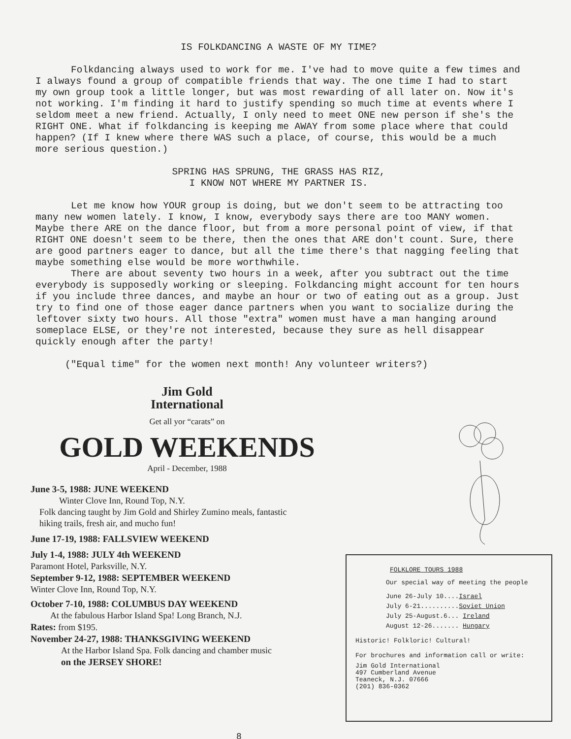IS FOLKDANCING A WASTE OF MY TIME?
Folkdancing always used to work for me. I've had to move quite a few times and I always found a group of compatible friends that way. The one time I had to start my own group took a little longer, but was most rewarding of all later on. Now it's not working. I'm finding it hard to justify spending so much time at events where I seldom meet a new friend. Actually, I only need to meet ONE new person if she's the RIGHT ONE. What if folkdancing is keeping me AWAY from some place where that could happen? (If I knew where there WAS such a place, of course, this would be a much more serious question.)
SPRING HAS SPRUNG, THE GRASS HAS RIZ,
I KNOW NOT WHERE MY PARTNER IS.
Let me know how YOUR group is doing, but we don't seem to be attracting too many new women lately. I know, I know, everybody says there are too MANY women. Maybe there ARE on the dance floor, but from a more personal point of view, if that RIGHT ONE doesn't seem to be there, then the ones that ARE don't count. Sure, there are good partners eager to dance, but all the time there's that nagging feeling that maybe something else would be more worthwhile.
There are about seventy two hours in a week, after you subtract out the time everybody is supposedly working or sleeping. Folkdancing might account for ten hours if you include three dances, and maybe an hour or two of eating out as a group. Just try to find one of those eager dance partners when you want to socialize during the leftover sixty two hours. All those "extra" women must have a man hanging around someplace ELSE, or they're not interested, because they sure as hell disappear quickly enough after the party!
("Equal time" for the women next month! Any volunteer writers?)
Jim Gold
International
Get all yor “carats” on
GOLD WEEKENDS
April - December, 1988
June 3-5, 1988: JUNE WEEKEND
Winter Clove Inn, Round Top, N.Y.
Folk dancing taught by Jim Gold and Shirley Zumino meals, fantastic hiking trails, fresh air, and mucho fun!
June 17-19, 1988: FALLSVIEW WEEKEND
July 1-4, 1988: JULY 4th WEEKEND
Paramont Hotel, Parksville, N.Y.
September 9-12, 1988: SEPTEMBER WEEKEND
Winter Clove Inn, Round Top, N.Y.
October 7-10, 1988: COLUMBUS DAY WEEKEND
At the fabulous Harbor Island Spa! Long Branch, N.J.
Rates: from $195.
November 24-27, 1988: THANKSGIVING WEEKEND
At the Harbor Island Spa. Folk dancing and chamber music
on the JERSEY SHORE!
FOLKLORE TOURS 1988
Our special way of meeting the people
June 26-July 10....Israel
July 6-21..........Soviet Union
July 25-August.6... Ireland
August 12-26....... Hungary
Historic! Folkloric! Cultural!
For brochures and information call or write:
Jim Gold International
497 Cumberland Avenue
Teaneck, N.J. 07666
(201) 836-0362
8